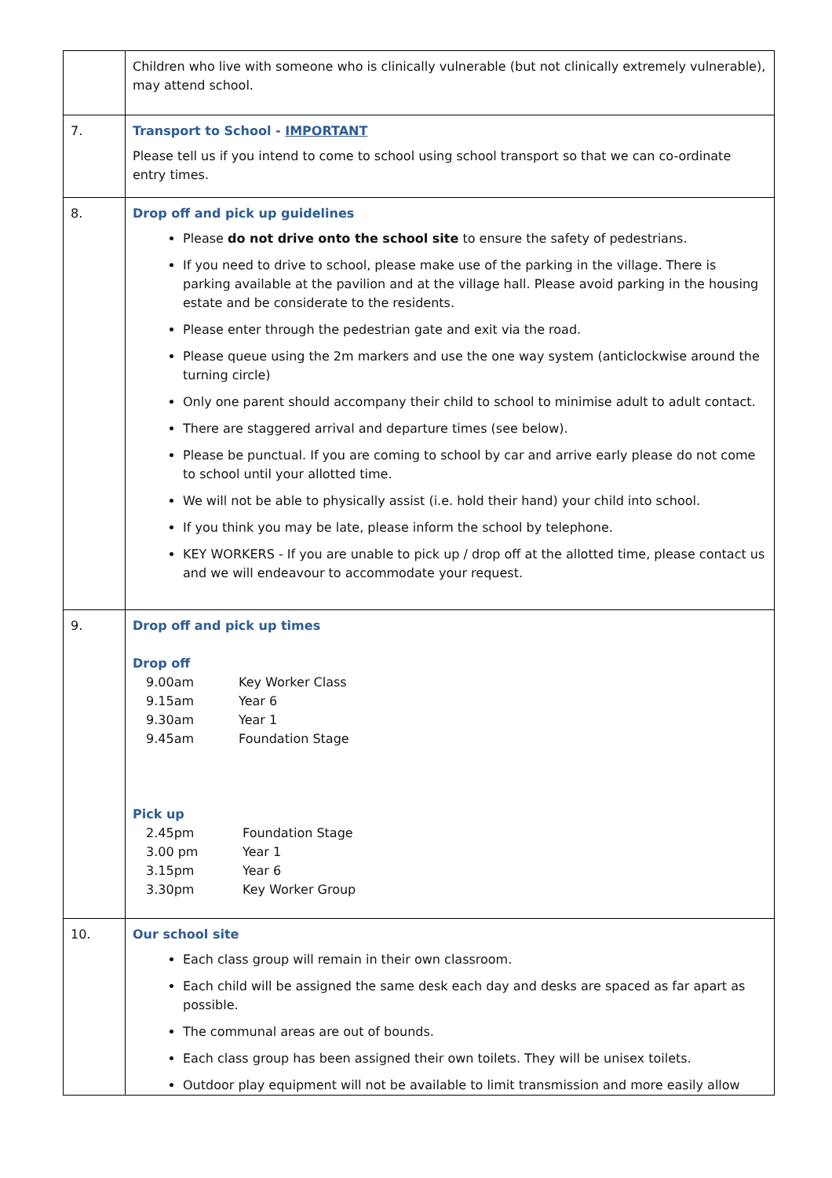| | Children who live with someone who is clinically vulnerable (but not clinically extremely vulnerable), may attend school. |
| 7. | Transport to School - IMPORTANT Please tell us if you intend to come to school using school transport so that we can co-ordinate entry times. |
| 8. | Drop off and pick up guidelines Please do not drive onto the school site to ensure the safety of pedestrians. If you need to drive to school, please make use of the parking in the village. There is parking available at the pavilion and at the village hall. Please avoid parking in the housing estate and be considerate to the residents. Please enter through the pedestrian gate and exit via the road. Please queue using the 2m markers and use the one way system (anticlockwise around the turning circle) Only one parent should accompany their child to school to minimise adult to adult contact. There are staggered arrival and departure times (see below). Please be punctual. If you are coming to school by car and arrive early please do not come to school until your allotted time. We will not be able to physically assist (i.e. hold their hand) your child into school. If you think you may be late, please inform the school by telephone. KEY WORKERS - If you are unable to pick up / drop off at the allotted time, please contact us and we will endeavour to accommodate your request. |
| 9. | Drop off and pick up times Drop off 9.00am Key Worker Class 9.15am Year 6 9.30am Year 1 9.45am Foundation Stage Pick up 2.45pm Foundation Stage 3.00 pm Year 1 3.15pm Year 6 3.30pm Key Worker Group |
| 10. | Our school site Each class group will remain in their own classroom. Each child will be assigned the same desk each day and desks are spaced as far apart as possible. The communal areas are out of bounds. Each class group has been assigned their own toilets. They will be unisex toilets. Outdoor play equipment will not be available to limit transmission and more easily allow |